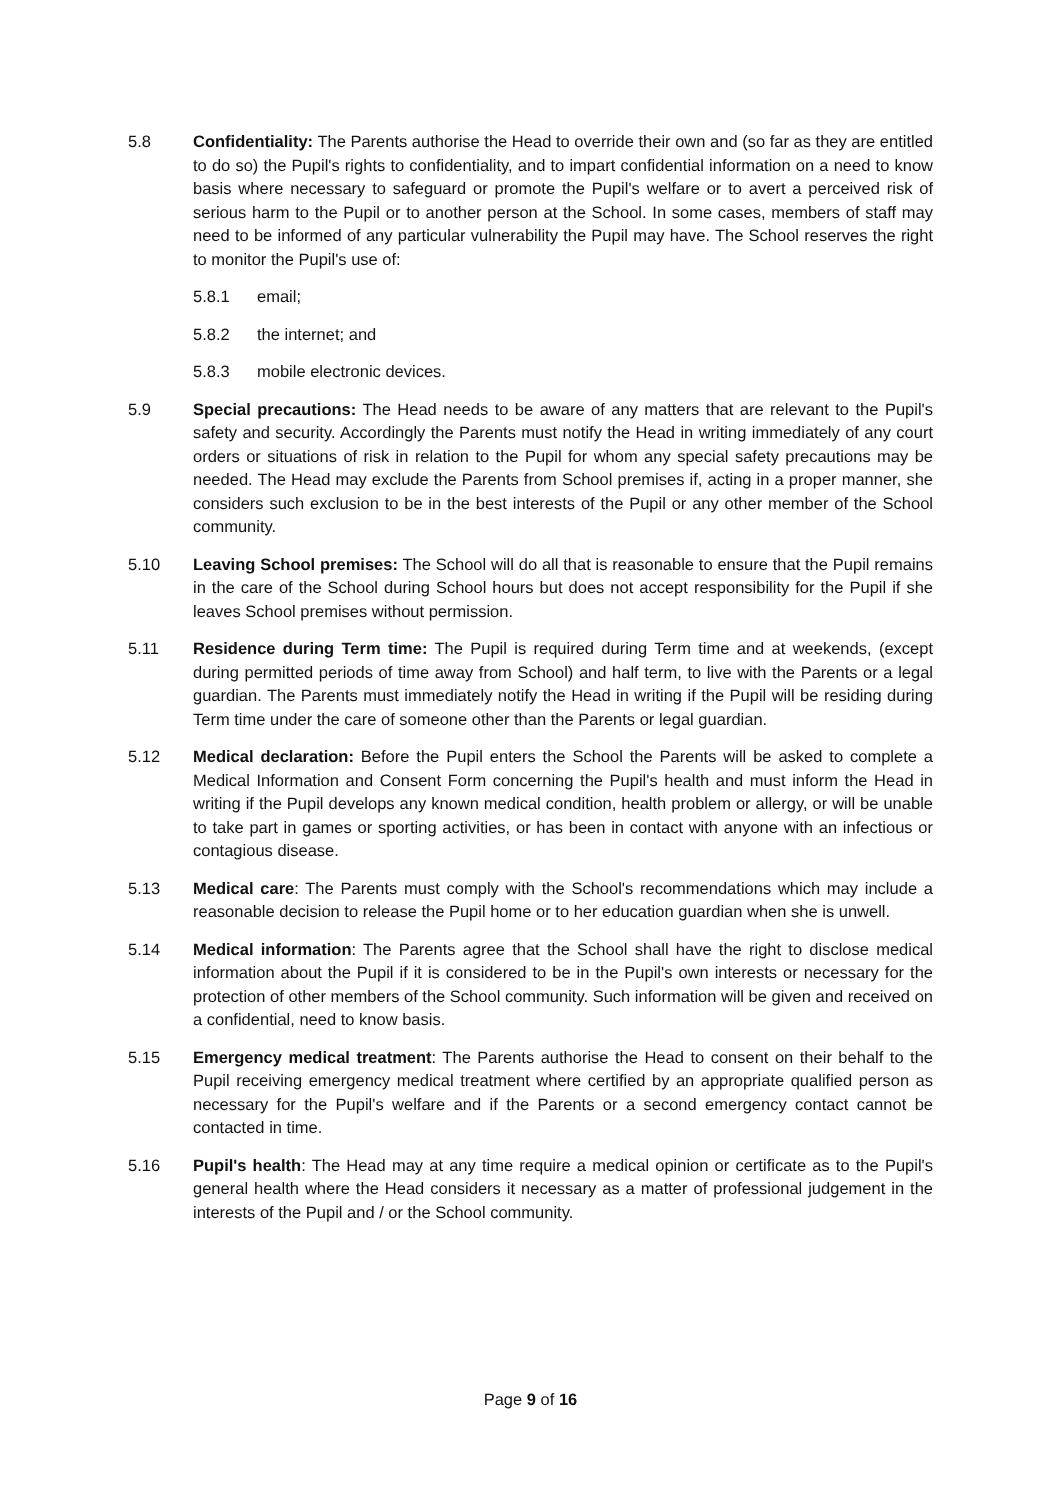5.8 Confidentiality: The Parents authorise the Head to override their own and (so far as they are entitled to do so) the Pupil's rights to confidentiality, and to impart confidential information on a need to know basis where necessary to safeguard or promote the Pupil's welfare or to avert a perceived risk of serious harm to the Pupil or to another person at the School. In some cases, members of staff may need to be informed of any particular vulnerability the Pupil may have. The School reserves the right to monitor the Pupil's use of:
5.8.1 email;
5.8.2 the internet; and
5.8.3 mobile electronic devices.
5.9 Special precautions: The Head needs to be aware of any matters that are relevant to the Pupil's safety and security. Accordingly the Parents must notify the Head in writing immediately of any court orders or situations of risk in relation to the Pupil for whom any special safety precautions may be needed. The Head may exclude the Parents from School premises if, acting in a proper manner, she considers such exclusion to be in the best interests of the Pupil or any other member of the School community.
5.10 Leaving School premises: The School will do all that is reasonable to ensure that the Pupil remains in the care of the School during School hours but does not accept responsibility for the Pupil if she leaves School premises without permission.
5.11 Residence during Term time: The Pupil is required during Term time and at weekends, (except during permitted periods of time away from School) and half term, to live with the Parents or a legal guardian. The Parents must immediately notify the Head in writing if the Pupil will be residing during Term time under the care of someone other than the Parents or legal guardian.
5.12 Medical declaration: Before the Pupil enters the School the Parents will be asked to complete a Medical Information and Consent Form concerning the Pupil's health and must inform the Head in writing if the Pupil develops any known medical condition, health problem or allergy, or will be unable to take part in games or sporting activities, or has been in contact with anyone with an infectious or contagious disease.
5.13 Medical care: The Parents must comply with the School's recommendations which may include a reasonable decision to release the Pupil home or to her education guardian when she is unwell.
5.14 Medical information: The Parents agree that the School shall have the right to disclose medical information about the Pupil if it is considered to be in the Pupil's own interests or necessary for the protection of other members of the School community. Such information will be given and received on a confidential, need to know basis.
5.15 Emergency medical treatment: The Parents authorise the Head to consent on their behalf to the Pupil receiving emergency medical treatment where certified by an appropriate qualified person as necessary for the Pupil's welfare and if the Parents or a second emergency contact cannot be contacted in time.
5.16 Pupil's health: The Head may at any time require a medical opinion or certificate as to the Pupil's general health where the Head considers it necessary as a matter of professional judgement in the interests of the Pupil and / or the School community.
Page 9 of 16